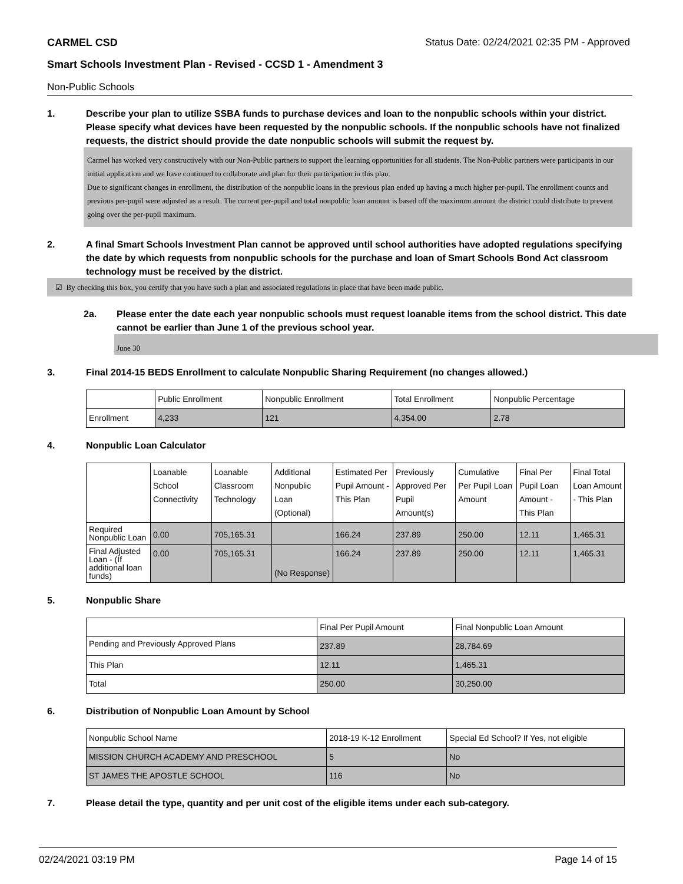CARMEL CSD Status Date: 02/24/2021 02:35 PM - Approved
Smart Schools Investment Plan - Revised - CCSD 1 - Amendment 3
Non-Public Schools
1. Describe your plan to utilize SSBA funds to purchase devices and loan to the nonpublic schools within your district. Please specify what devices have been requested by the nonpublic schools. If the nonpublic schools have not finalized requests, the district should provide the date nonpublic schools will submit the request by.
Carmel has worked very constructively with our Non-Public partners to support the learning opportunities for all students. The Non-Public partners were participants in our initial application and we have continued to collaborate and plan for their participation in this plan.
Due to significant changes in enrollment, the distribution of the nonpublic loans in the previous plan ended up having a much higher per-pupil. The enrollment counts and previous per-pupil were adjusted as a result. The current per-pupil and total nonpublic loan amount is based off the maximum amount the district could distribute to prevent going over the per-pupil maximum.
2. A final Smart Schools Investment Plan cannot be approved until school authorities have adopted regulations specifying the date by which requests from nonpublic schools for the purchase and loan of Smart Schools Bond Act classroom technology must be received by the district.
☑ By checking this box, you certify that you have such a plan and associated regulations in place that have been made public.
2a. Please enter the date each year nonpublic schools must request loanable items from the school district. This date cannot be earlier than June 1 of the previous school year.
June 30
3. Final 2014-15 BEDS Enrollment to calculate Nonpublic Sharing Requirement (no changes allowed.)
| | Public Enrollment | Nonpublic Enrollment | Total Enrollment | Nonpublic Percentage |
| --- | --- | --- | --- | --- |
| Enrollment | 4,233 | 121 | 4,354.00 | 2.78 |
4. Nonpublic Loan Calculator
| | Loanable School Connectivity | Loanable Classroom Technology | Additional Nonpublic Loan (Optional) | Estimated Per Pupil Amount - This Plan | Previously Approved Per Pupil Amount(s) | Cumulative Per Pupil Loan Amount | Final Per Pupil Loan Amount - This Plan | Final Total Loan Amount - This Plan |
| --- | --- | --- | --- | --- | --- | --- | --- | --- |
| Required Nonpublic Loan | 0.00 | 705,165.31 | | 166.24 | 237.89 | 250.00 | 12.11 | 1,465.31 |
| Final Adjusted Loan - (If additional loan funds) | 0.00 | 705,165.31 | (No Response) | 166.24 | 237.89 | 250.00 | 12.11 | 1,465.31 |
5. Nonpublic Share
| | Final Per Pupil Amount | Final Nonpublic Loan Amount |
| --- | --- | --- |
| Pending and Previously Approved Plans | 237.89 | 28,784.69 |
| This Plan | 12.11 | 1,465.31 |
| Total | 250.00 | 30,250.00 |
6. Distribution of Nonpublic Loan Amount by School
| Nonpublic School Name | 2018-19 K-12 Enrollment | Special Ed School? If Yes, not eligible |
| --- | --- | --- |
| MISSION CHURCH ACADEMY AND PRESCHOOL | 5 | No |
| ST JAMES THE APOSTLE SCHOOL | 116 | No |
7. Please detail the type, quantity and per unit cost of the eligible items under each sub-category.
02/24/2021 03:19 PM Page 14 of 15